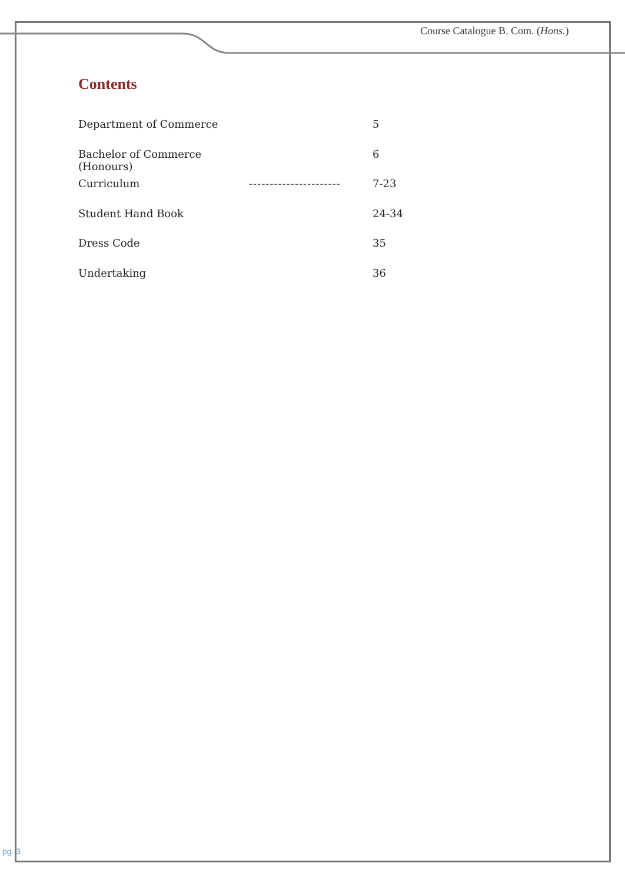Course Catalogue B. Com. (Hons.)
Contents
Department of Commerce 5
Bachelor of Commerce (Honours) 6
Curriculum ---------------------- 7-23
Student Hand Book 24-34
Dress Code 35
Undertaking 36
pg. 3